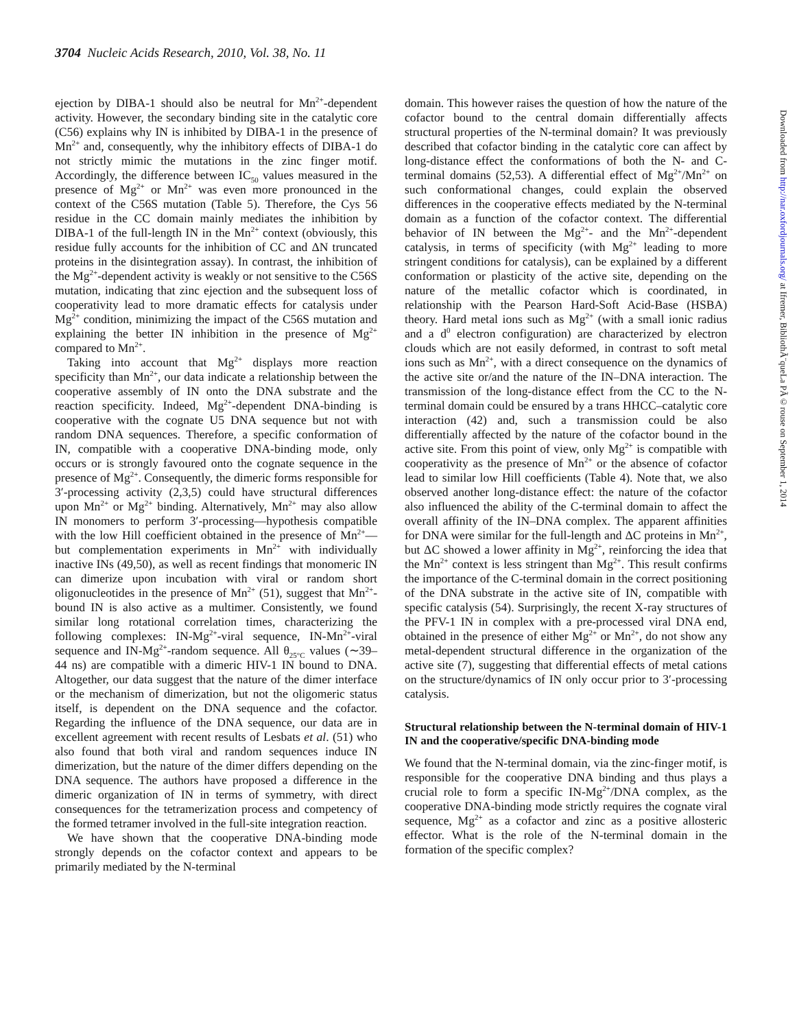3704 Nucleic Acids Research, 2010, Vol. 38, No. 11
ejection by DIBA-1 should also be neutral for Mn<sup>2+</sup>-dependent activity. However, the secondary binding site in the catalytic core (C56) explains why IN is inhibited by DIBA-1 in the presence of Mn<sup>2+</sup> and, consequently, why the inhibitory effects of DIBA-1 do not strictly mimic the mutations in the zinc finger motif. Accordingly, the difference between IC<sub>50</sub> values measured in the presence of Mg<sup>2+</sup> or Mn<sup>2+</sup> was even more pronounced in the context of the C56S mutation (Table 5). Therefore, the Cys 56 residue in the CC domain mainly mediates the inhibition by DIBA-1 of the full-length IN in the Mn<sup>2+</sup> context (obviously, this residue fully accounts for the inhibition of CC and ΔN truncated proteins in the disintegration assay). In contrast, the inhibition of the Mg<sup>2+</sup>-dependent activity is weakly or not sensitive to the C56S mutation, indicating that zinc ejection and the subsequent loss of cooperativity lead to more dramatic effects for catalysis under Mg<sup>2+</sup> condition, minimizing the impact of the C56S mutation and explaining the better IN inhibition in the presence of Mg<sup>2+</sup> compared to Mn<sup>2+</sup>.
Taking into account that Mg<sup>2+</sup> displays more reaction specificity than Mn<sup>2+</sup>, our data indicate a relationship between the cooperative assembly of IN onto the DNA substrate and the reaction specificity. Indeed, Mg<sup>2+</sup>-dependent DNA-binding is cooperative with the cognate U5 DNA sequence but not with random DNA sequences. Therefore, a specific conformation of IN, compatible with a cooperative DNA-binding mode, only occurs or is strongly favoured onto the cognate sequence in the presence of Mg<sup>2+</sup>. Consequently, the dimeric forms responsible for 3′-processing activity (2,3,5) could have structural differences upon Mn<sup>2+</sup> or Mg<sup>2+</sup> binding. Alternatively, Mn<sup>2+</sup> may also allow IN monomers to perform 3′-processing—hypothesis compatible with the low Hill coefficient obtained in the presence of Mn<sup>2+</sup>—but complementation experiments in Mn<sup>2+</sup> with individually inactive INs (49,50), as well as recent findings that monomeric IN can dimerize upon incubation with viral or random short oligonucleotides in the presence of Mn<sup>2+</sup> (51), suggest that Mn<sup>2+</sup>-bound IN is also active as a multimer. Consistently, we found similar long rotational correlation times, characterizing the following complexes: IN-Mg<sup>2+</sup>-viral sequence, IN-Mn<sup>2+</sup>-viral sequence and IN-Mg<sup>2+</sup>-random sequence. All θ<sub>25°C</sub> values (∼39–44 ns) are compatible with a dimeric HIV-1 IN bound to DNA. Altogether, our data suggest that the nature of the dimer interface or the mechanism of dimerization, but not the oligomeric status itself, is dependent on the DNA sequence and the cofactor. Regarding the influence of the DNA sequence, our data are in excellent agreement with recent results of Lesbats et al. (51) who also found that both viral and random sequences induce IN dimerization, but the nature of the dimer differs depending on the DNA sequence. The authors have proposed a difference in the dimeric organization of IN in terms of symmetry, with direct consequences for the tetramerization process and competency of the formed tetramer involved in the full-site integration reaction.
We have shown that the cooperative DNA-binding mode strongly depends on the cofactor context and appears to be primarily mediated by the N-terminal
domain. This however raises the question of how the nature of the cofactor bound to the central domain differentially affects structural properties of the N-terminal domain? It was previously described that cofactor binding in the catalytic core can affect by long-distance effect the conformations of both the N- and C-terminal domains (52,53). A differential effect of Mg<sup>2+</sup>/Mn<sup>2+</sup> on such conformational changes, could explain the observed differences in the cooperative effects mediated by the N-terminal domain as a function of the cofactor context. The differential behavior of IN between the Mg<sup>2+</sup>- and the Mn<sup>2+</sup>-dependent catalysis, in terms of specificity (with Mg<sup>2+</sup> leading to more stringent conditions for catalysis), can be explained by a different conformation or plasticity of the active site, depending on the nature of the metallic cofactor which is coordinated, in relationship with the Pearson Hard-Soft Acid-Base (HSBA) theory. Hard metal ions such as Mg<sup>2+</sup> (with a small ionic radius and a d<sup>0</sup> electron configuration) are characterized by electron clouds which are not easily deformed, in contrast to soft metal ions such as Mn<sup>2+</sup>, with a direct consequence on the dynamics of the active site or/and the nature of the IN–DNA interaction. The transmission of the long-distance effect from the CC to the N-terminal domain could be ensured by a trans HHCC–catalytic core interaction (42) and, such a transmission could be also differentially affected by the nature of the cofactor bound in the active site. From this point of view, only Mg<sup>2+</sup> is compatible with cooperativity as the presence of Mn<sup>2+</sup> or the absence of cofactor lead to similar low Hill coefficients (Table 4). Note that, we also observed another long-distance effect: the nature of the cofactor also influenced the ability of the C-terminal domain to affect the overall affinity of the IN–DNA complex. The apparent affinities for DNA were similar for the full-length and ΔC proteins in Mn<sup>2+</sup>, but ΔC showed a lower affinity in Mg<sup>2+</sup>, reinforcing the idea that the Mn<sup>2+</sup> context is less stringent than Mg<sup>2+</sup>. This result confirms the importance of the C-terminal domain in the correct positioning of the DNA substrate in the active site of IN, compatible with specific catalysis (54). Surprisingly, the recent X-ray structures of the PFV-1 IN in complex with a pre-processed viral DNA end, obtained in the presence of either Mg<sup>2+</sup> or Mn<sup>2+</sup>, do not show any metal-dependent structural difference in the organization of the active site (7), suggesting that differential effects of metal cations on the structure/dynamics of IN only occur prior to 3′-processing catalysis.
Structural relationship between the N-terminal domain of HIV-1 IN and the cooperative/specific DNA-binding mode
We found that the N-terminal domain, via the zinc-finger motif, is responsible for the cooperative DNA binding and thus plays a crucial role to form a specific IN-Mg<sup>2+</sup>/DNA complex, as the cooperative DNA-binding mode strictly requires the cognate viral sequence, Mg<sup>2+</sup> as a cofactor and zinc as a positive allosteric effector. What is the role of the N-terminal domain in the formation of the specific complex?
Downloaded from http://nar.oxfordjournals.org/ at Ifremer, BibliothÃ¨queLa PÃ©rouse on September 1, 2014